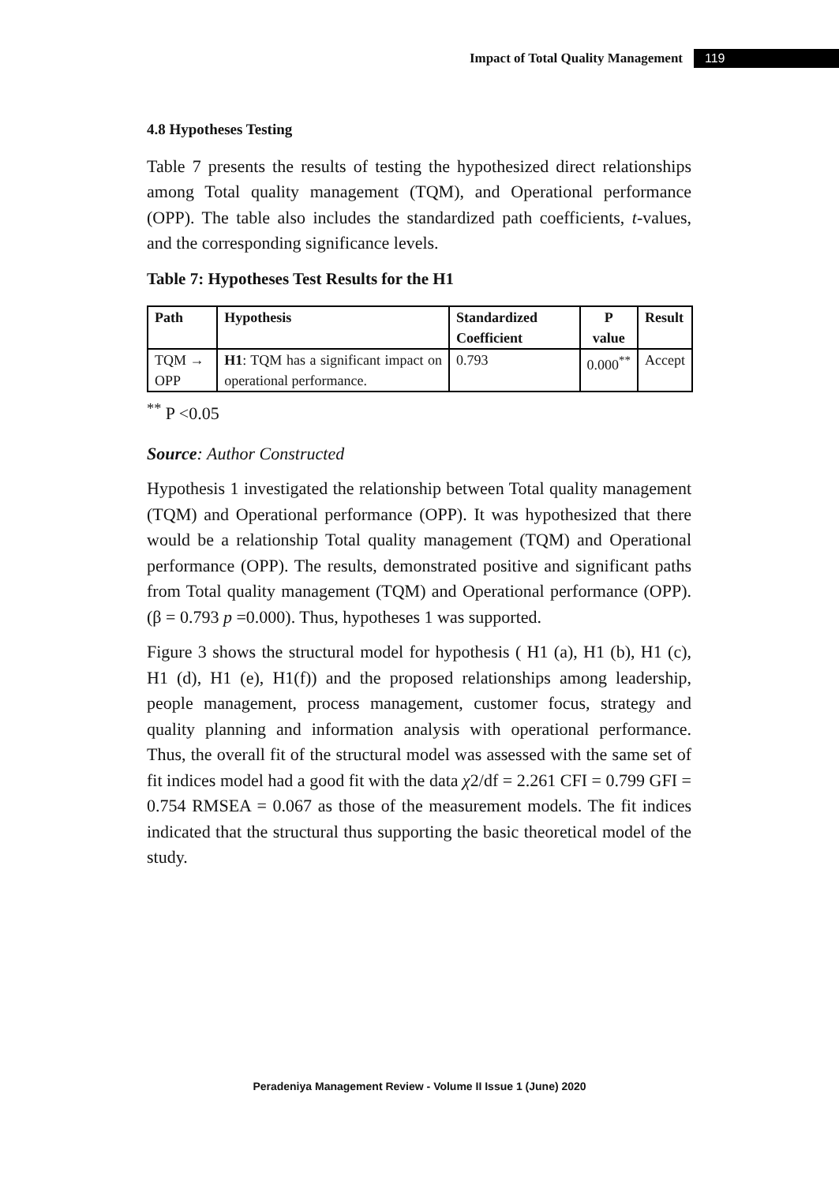Impact of Total Quality Management 119
4.8 Hypotheses Testing
Table 7 presents the results of testing the hypothesized direct relationships among Total quality management (TQM), and Operational performance (OPP). The table also includes the standardized path coefficients, t-values, and the corresponding significance levels.
Table 7: Hypotheses Test Results for the H1
| Path | Hypothesis | Standardized Coefficient | P value | Result |
| --- | --- | --- | --- | --- |
| TQM → OPP | H1 : TQM has a significant impact on operational performance. | 0.793 | 0.000<sup>**</sup> | Accept |
<sup>**</sup> P <0.05
Source: Author Constructed
Hypothesis 1 investigated the relationship between Total quality management (TQM) and Operational performance (OPP). It was hypothesized that there would be a relationship Total quality management (TQM) and Operational performance (OPP). The results, demonstrated positive and significant paths from Total quality management (TQM) and Operational performance (OPP). (β = 0.793 p =0.000). Thus, hypotheses 1 was supported.
Figure 3 shows the structural model for hypothesis ( H1 (a), H1 (b), H1 (c), H1 (d), H1 (e), H1(f)) and the proposed relationships among leadership, people management, process management, customer focus, strategy and quality planning and information analysis with operational performance. Thus, the overall fit of the structural model was assessed with the same set of fit indices model had a good fit with the data χ2/df = 2.261 CFI = 0.799 GFI = 0.754 RMSEA = 0.067 as those of the measurement models. The fit indices indicated that the structural thus supporting the basic theoretical model of the study.
Peradeniya Management Review - Volume II Issue 1 (June) 2020